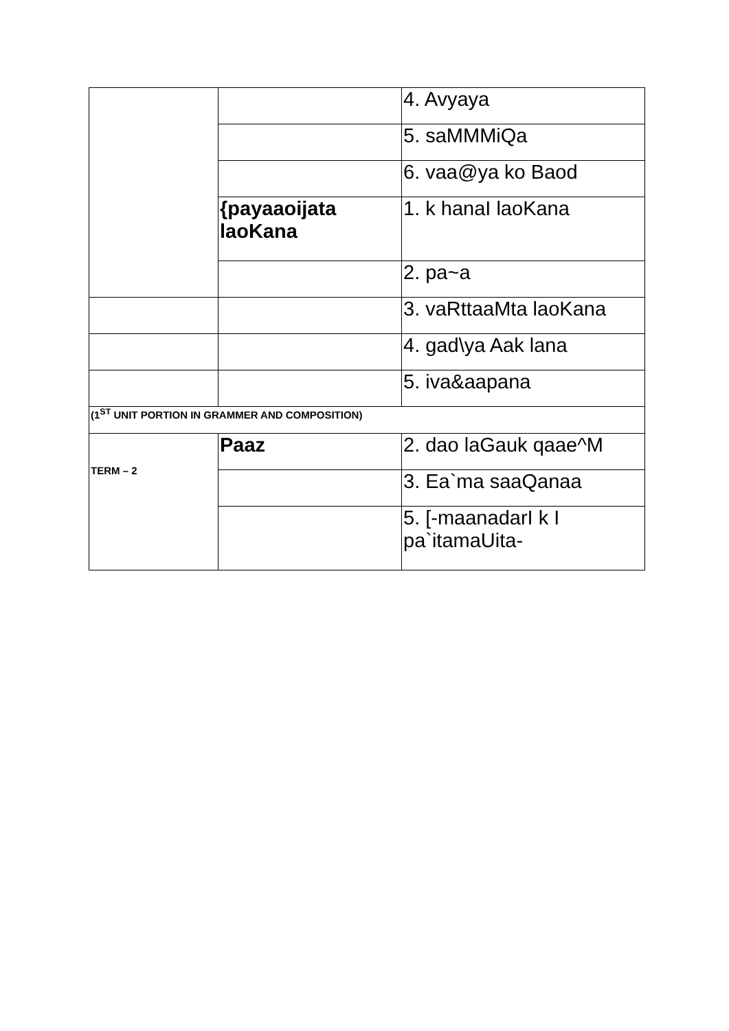| | | 4. Avyaya |
| | | 5. saMMMiQa |
| | | 6. vaa@ya ko Baod |
| | {payaaoijata laoKana | 1. k hanaI laoKana |
| | | 2. pa~a |
| | | 3. vaRttaaMta laoKana |
| | | 4. gad\ya Aak lana |
| | | 5. iva&aapana |
| (1<sup>ST</sup> UNIT PORTION IN GRAMMER AND COMPOSITION) | | |
| TERM – 2 | Paaz | 2. dao laGauk qaae^M |
| | | 3. Ea`ma saaQanaa |
| | | 5. [-maanadarI k I pa`itamaUita- |